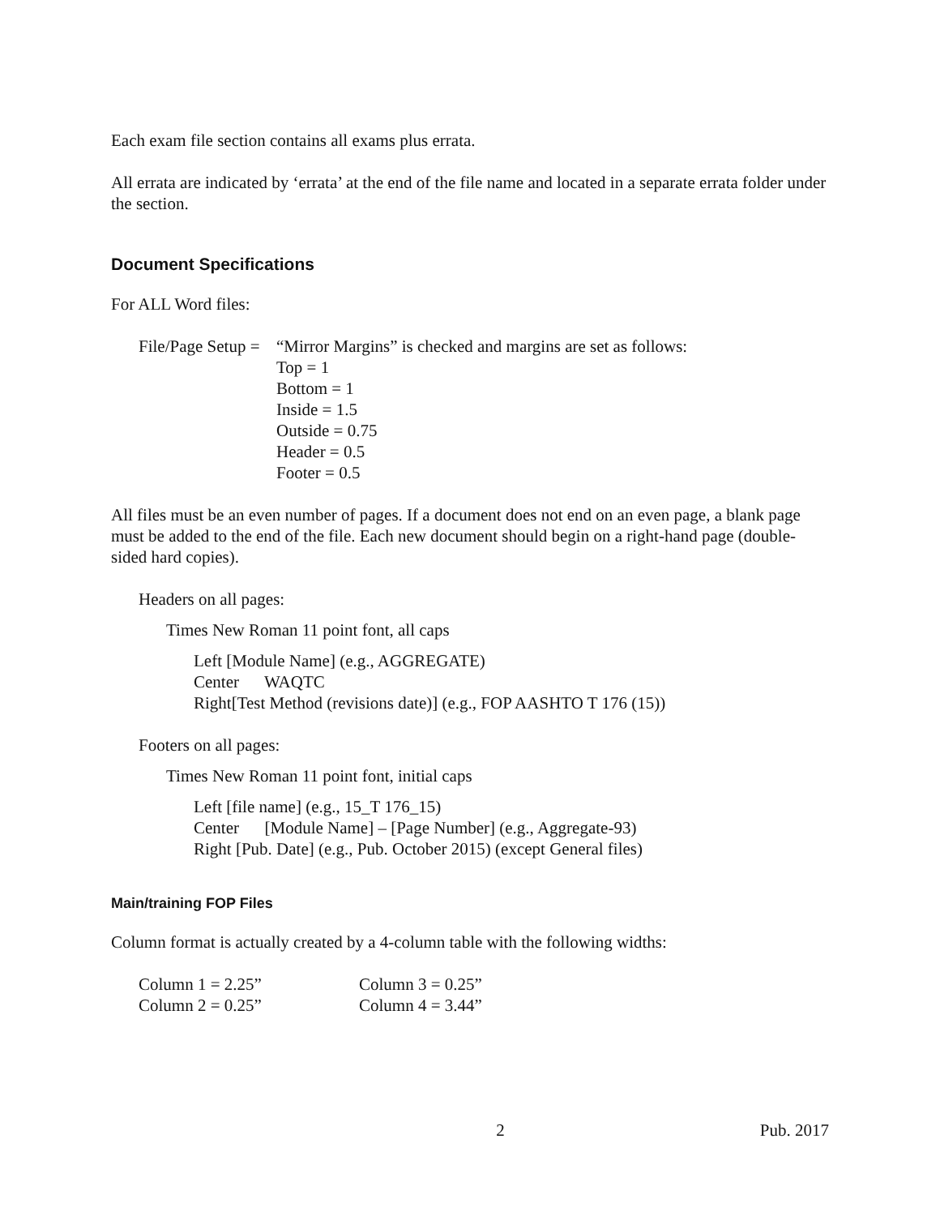Each exam file section contains all exams plus errata.
All errata are indicated by ‘errata’ at the end of the file name and located in a separate errata folder under the section.
Document Specifications
For ALL Word files:
File/Page Setup = “Mirror Margins” is checked and margins are set as follows:
Top = 1
Bottom = 1
Inside = 1.5
Outside = 0.75
Header = 0.5
Footer = 0.5
All files must be an even number of pages. If a document does not end on an even page, a blank page must be added to the end of the file. Each new document should begin on a right-hand page (double-sided hard copies).
Headers on all pages:
Times New Roman 11 point font, all caps
Left [Module Name] (e.g., AGGREGATE)
Center WAQTC
Right[Test Method (revisions date)] (e.g., FOP AASHTO T 176 (15))
Footers on all pages:
Times New Roman 11 point font, initial caps
Left [file name] (e.g., 15_T 176_15)
Center [Module Name] – [Page Number] (e.g., Aggregate-93)
Right [Pub. Date] (e.g., Pub. October 2015) (except General files)
Main/training FOP Files
Column format is actually created by a 4-column table with the following widths:
Column 1 = 2.25” Column 3 = 0.25”
Column 2 = 0.25” Column 4 = 3.44”
2 Pub. 2017